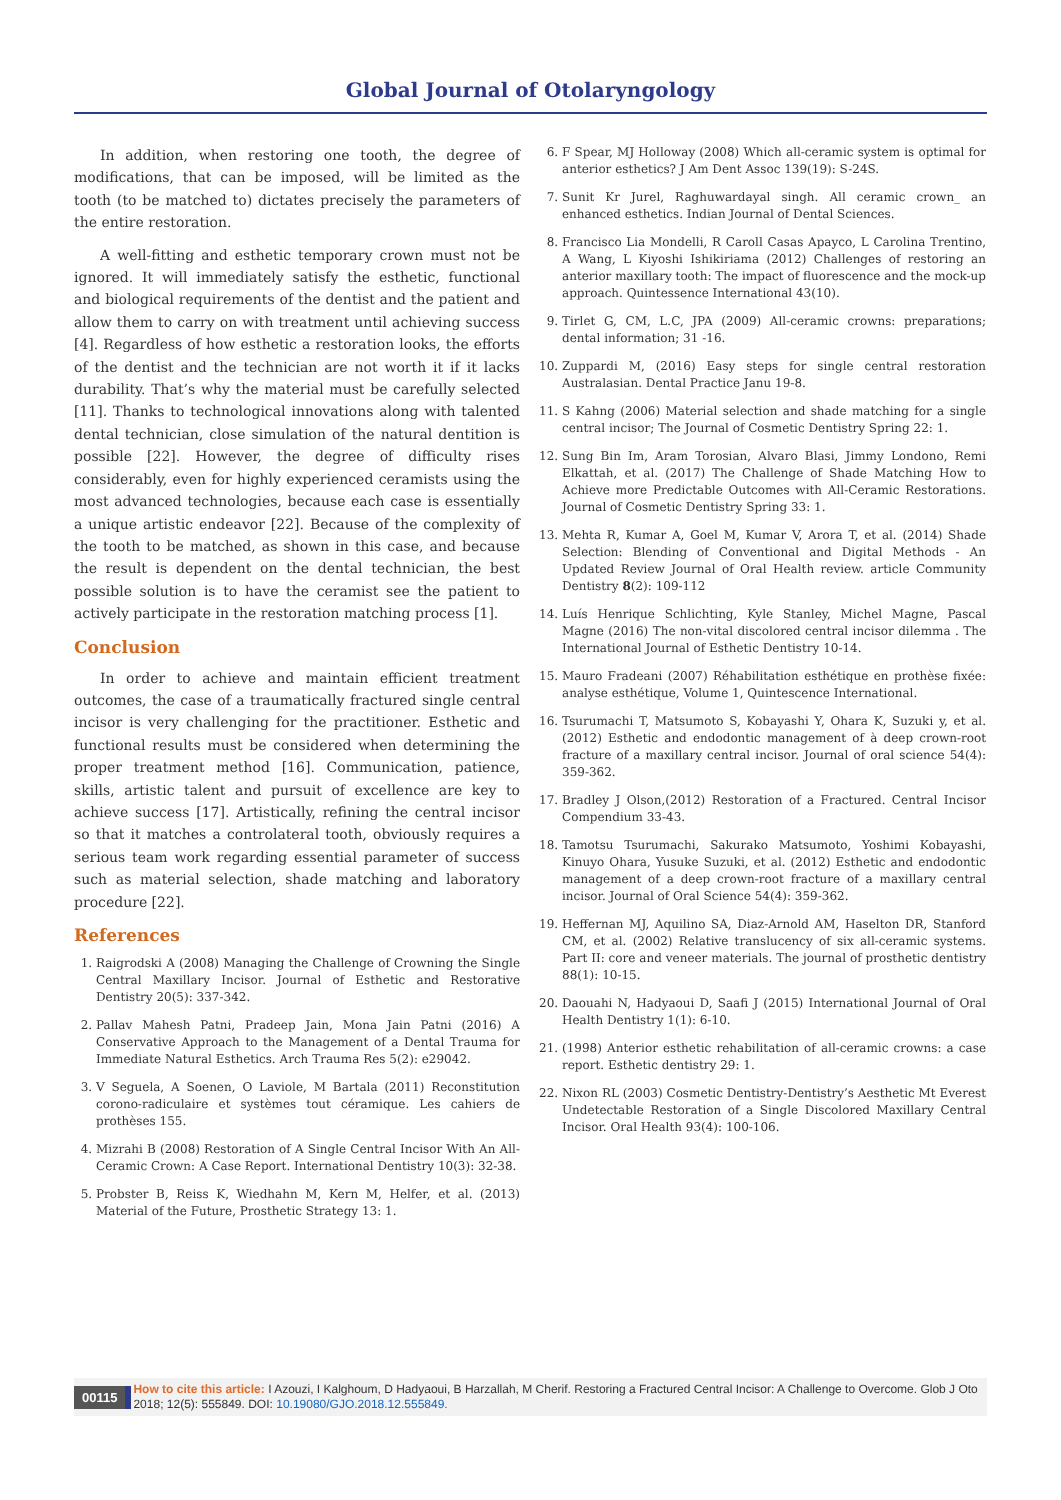Global Journal of Otolaryngology
In addition, when restoring one tooth, the degree of modifications, that can be imposed, will be limited as the tooth (to be matched to) dictates precisely the parameters of the entire restoration.
A well-fitting and esthetic temporary crown must not be ignored. It will immediately satisfy the esthetic, functional and biological requirements of the dentist and the patient and allow them to carry on with treatment until achieving success [4]. Regardless of how esthetic a restoration looks, the efforts of the dentist and the technician are not worth it if it lacks durability. That’s why the material must be carefully selected [11]. Thanks to technological innovations along with talented dental technician, close simulation of the natural dentition is possible [22]. However, the degree of difficulty rises considerably, even for highly experienced ceramists using the most advanced technologies, because each case is essentially a unique artistic endeavor [22]. Because of the complexity of the tooth to be matched, as shown in this case, and because the result is dependent on the dental technician, the best possible solution is to have the ceramist see the patient to actively participate in the restoration matching process [1].
Conclusion
In order to achieve and maintain efficient treatment outcomes, the case of a traumatically fractured single central incisor is very challenging for the practitioner. Esthetic and functional results must be considered when determining the proper treatment method [16]. Communication, patience, skills, artistic talent and pursuit of excellence are key to achieve success [17]. Artistically, refining the central incisor so that it matches a controlateral tooth, obviously requires a serious team work regarding essential parameter of success such as material selection, shade matching and laboratory procedure [22].
References
1. Raigrodski A (2008) Managing the Challenge of Crowning the Single Central Maxillary Incisor. Journal of Esthetic and Restorative Dentistry 20(5): 337-342.
2. Pallav Mahesh Patni, Pradeep Jain, Mona Jain Patni (2016) A Conservative Approach to the Management of a Dental Trauma for Immediate Natural Esthetics. Arch Trauma Res 5(2): e29042.
3. V Seguela, A Soenen, O Laviole, M Bartala (2011) Reconstitution corono-radiculaire et systèmes tout céramique. Les cahiers de prothèses 155.
4. Mizrahi B (2008) Restoration of A Single Central Incisor With An All-Ceramic Crown: A Case Report. International Dentistry 10(3): 32-38.
5. Probster B, Reiss K, Wiedhahn M, Kern M, Helfer, et al. (2013) Material of the Future, Prosthetic Strategy 13: 1.
6. F Spear, MJ Holloway (2008) Which all-ceramic system is optimal for anterior esthetics? J Am Dent Assoc 139(19): S-24S.
7. Sunit Kr Jurel, Raghuwardayal singh. All ceramic crown_ an enhanced esthetics. Indian Journal of Dental Sciences.
8. Francisco Lia Mondelli, R Caroll Casas Apayco, L Carolina Trentino, A Wang, L Kiyoshi Ishikiriama (2012) Challenges of restoring an anterior maxillary tooth: The impact of fluorescence and the mock-up approach. Quintessence International 43(10).
9. Tirlet G, CM, L.C, JPA (2009) All-ceramic crowns: preparations; dental information; 31 -16.
10. Zuppardi M, (2016) Easy steps for single central restoration Australasian. Dental Practice Janu 19-8.
11. S Kahng (2006) Material selection and shade matching for a single central incisor; The Journal of Cosmetic Dentistry Spring 22: 1.
12. Sung Bin Im, Aram Torosian, Alvaro Blasi, Jimmy Londono, Remi Elkattah, et al. (2017) The Challenge of Shade Matching How to Achieve more Predictable Outcomes with All-Ceramic Restorations. Journal of Cosmetic Dentistry Spring 33: 1.
13. Mehta R, Kumar A, Goel M, Kumar V, Arora T, et al. (2014) Shade Selection: Blending of Conventional and Digital Methods - An Updated Review Journal of Oral Health review. article Community Dentistry 8(2): 109-112
14. Luís Henrique Schlichting, Kyle Stanley, Michel Magne, Pascal Magne (2016) The non-vital discolored central incisor dilemma . The International Journal of Esthetic Dentistry 10-14.
15. Mauro Fradeani (2007) Réhabilitation esthétique en prothèse fixée: analyse esthétique, Volume 1, Quintescence International.
16. Tsurumachi T, Matsumoto S, Kobayashi Y, Ohara K, Suzuki y, et al. (2012) Esthetic and endodontic management of à deep crown-root fracture of a maxillary central incisor. Journal of oral science 54(4): 359-362.
17. Bradley J Olson,(2012) Restoration of a Fractured. Central Incisor Compendium 33-43.
18. Tamotsu Tsurumachi, Sakurako Matsumoto, Yoshimi Kobayashi, Kinuyo Ohara, Yusuke Suzuki, et al. (2012) Esthetic and endodontic management of a deep crown-root fracture of a maxillary central incisor. Journal of Oral Science 54(4): 359-362.
19. Heffernan MJ, Aquilino SA, Diaz-Arnold AM, Haselton DR, Stanford CM, et al. (2002) Relative translucency of six all-ceramic systems. Part II: core and veneer materials. The journal of prosthetic dentistry 88(1): 10-15.
20. Daouahi N, Hadyaoui D, Saafi J (2015) International Journal of Oral Health Dentistry 1(1): 6-10.
21. (1998) Anterior esthetic rehabilitation of all-ceramic crowns: a case report. Esthetic dentistry 29: 1.
22. Nixon RL (2003) Cosmetic Dentistry-Dentistry’s Aesthetic Mt Everest Undetectable Restoration of a Single Discolored Maxillary Central Incisor. Oral Health 93(4): 100-106.
00115
How to cite this article: I Azouzi, I Kalghoum, D Hadyaoui, B Harzallah, M Cherif. Restoring a Fractured Central Incisor: A Challenge to Overcome. Glob J Oto 2018; 12(5): 555849. DOI: 10.19080/GJO.2018.12.555849.